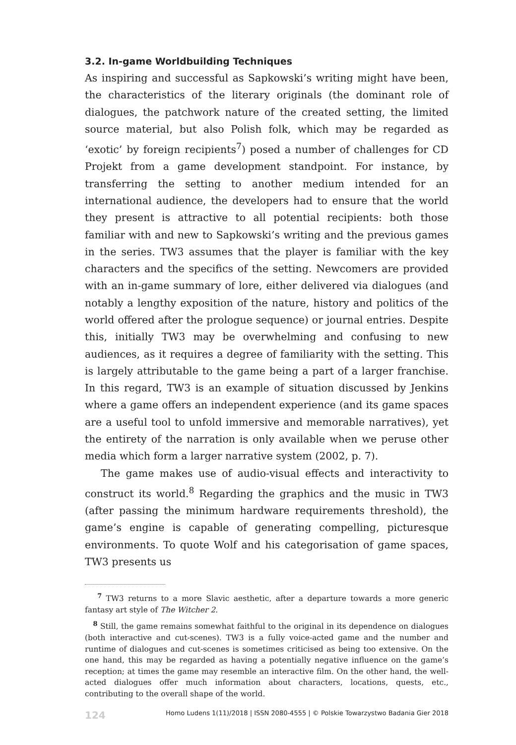3.2. In-game Worldbuilding Techniques
As inspiring and successful as Sapkowski’s writing might have been, the characteristics of the literary originals (the dominant role of dialogues, the patchwork nature of the created setting, the limited source material, but also Polish folk, which may be regarded as ‘exotic’ by foreign recipients<sup>7</sup>) posed a number of challenges for CD Projekt from a game development standpoint. For instance, by transferring the setting to another medium intended for an international audience, the developers had to ensure that the world they present is attractive to all potential recipients: both those familiar with and new to Sapkowski’s writing and the previous games in the series. TW3 assumes that the player is familiar with the key characters and the specifics of the setting. Newcomers are provided with an in-game summary of lore, either delivered via dialogues (and notably a lengthy exposition of the nature, history and politics of the world offered after the prologue sequence) or journal entries. Despite this, initially TW3 may be overwhelming and confusing to new audiences, as it requires a degree of familiarity with the setting. This is largely attributable to the game being a part of a larger franchise. In this regard, TW3 is an example of situation discussed by Jenkins where a game offers an independent experience (and its game spaces are a useful tool to unfold immersive and memorable narratives), yet the entirety of the narration is only available when we peruse other media which form a larger narrative system (2002, p. 7).
The game makes use of audio-visual effects and interactivity to construct its world.<sup>8</sup> Regarding the graphics and the music in TW3 (after passing the minimum hardware requirements threshold), the game’s engine is capable of generating compelling, picturesque environments. To quote Wolf and his categorisation of game spaces, TW3 presents us
<sup>7</sup> TW3 returns to a more Slavic aesthetic, after a departure towards a more generic fantasy art style of The Witcher 2.
<sup>8</sup> Still, the game remains somewhat faithful to the original in its dependence on dialogues (both interactive and cut-scenes). TW3 is a fully voice-acted game and the number and runtime of dialogues and cut-scenes is sometimes criticised as being too extensive. On the one hand, this may be regarded as having a potentially negative influence on the game’s reception; at times the game may resemble an interactive film. On the other hand, the well-acted dialogues offer much information about characters, locations, quests, etc., contributing to the overall shape of the world.
124 Homo Ludens 1(11)/2018 | ISSN 2080-4555 | © Polskie Towarzystwo Badania Gier 2018